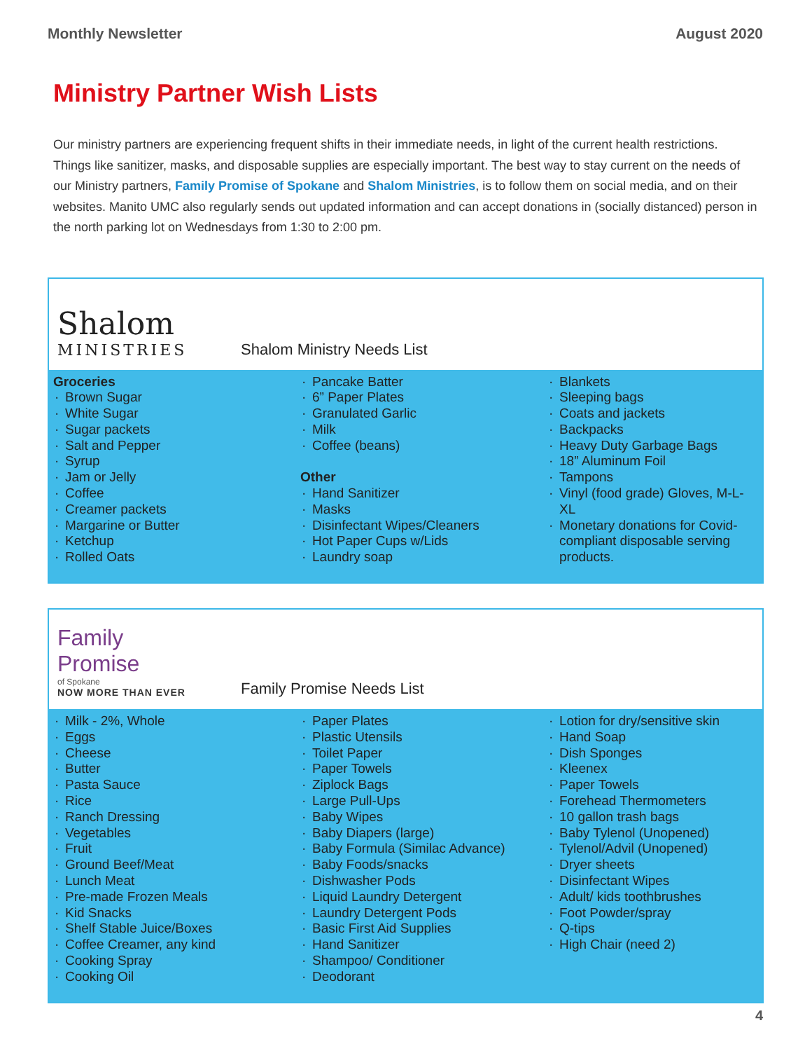Monthly Newsletter August 2020
Ministry Partner Wish Lists
Our ministry partners are experiencing frequent shifts in their immediate needs, in light of the current health restrictions. Things like sanitizer, masks, and disposable supplies are especially important. The best way to stay current on the needs of our Ministry partners, Family Promise of Spokane and Shalom Ministries, is to follow them on social media, and on their websites. Manito UMC also regularly sends out updated information and can accept donations in (socially distanced) person in the north parking lot on Wednesdays from 1:30 to 2:00 pm.
Shalom
MINISTRIES
Shalom Ministry Needs List
Groceries
Brown Sugar
White Sugar
Sugar packets
Salt and Pepper
Syrup
Jam or Jelly
Coffee
Creamer packets
Margarine or Butter
Ketchup
Rolled Oats
Pancake Batter
6” Paper Plates
Granulated Garlic
Milk
Coffee (beans)
Other
Hand Sanitizer
Masks
Disinfectant Wipes/Cleaners
Hot Paper Cups w/Lids
Laundry soap
Blankets
Sleeping bags
Coats and jackets
Backpacks
Heavy Duty Garbage Bags
18” Aluminum Foil
Tampons
Vinyl (food grade) Gloves, M-L-XL
Monetary donations for Covid-compliant disposable serving products.
Family
Promise
of Spokane
NOW MORE THAN EVER
Family Promise Needs List
Milk - 2%, Whole
Eggs
Cheese
Butter
Pasta Sauce
Rice
Ranch Dressing
Vegetables
Fruit
Ground Beef/Meat
Lunch Meat
Pre-made Frozen Meals
Kid Snacks
Shelf Stable Juice/Boxes
Coffee Creamer, any kind
Cooking Spray
Cooking Oil
Paper Plates
Plastic Utensils
Toilet Paper
Paper Towels
Ziplock Bags
Large Pull-Ups
Baby Wipes
Baby Diapers (large)
Baby Formula (Similac Advance)
Baby Foods/snacks
Dishwasher Pods
Liquid Laundry Detergent
Laundry Detergent Pods
Basic First Aid Supplies
Hand Sanitizer
Shampoo/ Conditioner
Deodorant
Lotion for dry/sensitive skin
Hand Soap
Dish Sponges
Kleenex
Paper Towels
Forehead Thermometers
10 gallon trash bags
Baby Tylenol (Unopened)
Tylenol/Advil (Unopened)
Dryer sheets
Disinfectant Wipes
Adult/ kids toothbrushes
Foot Powder/spray
Q-tips
High Chair (need 2)
4